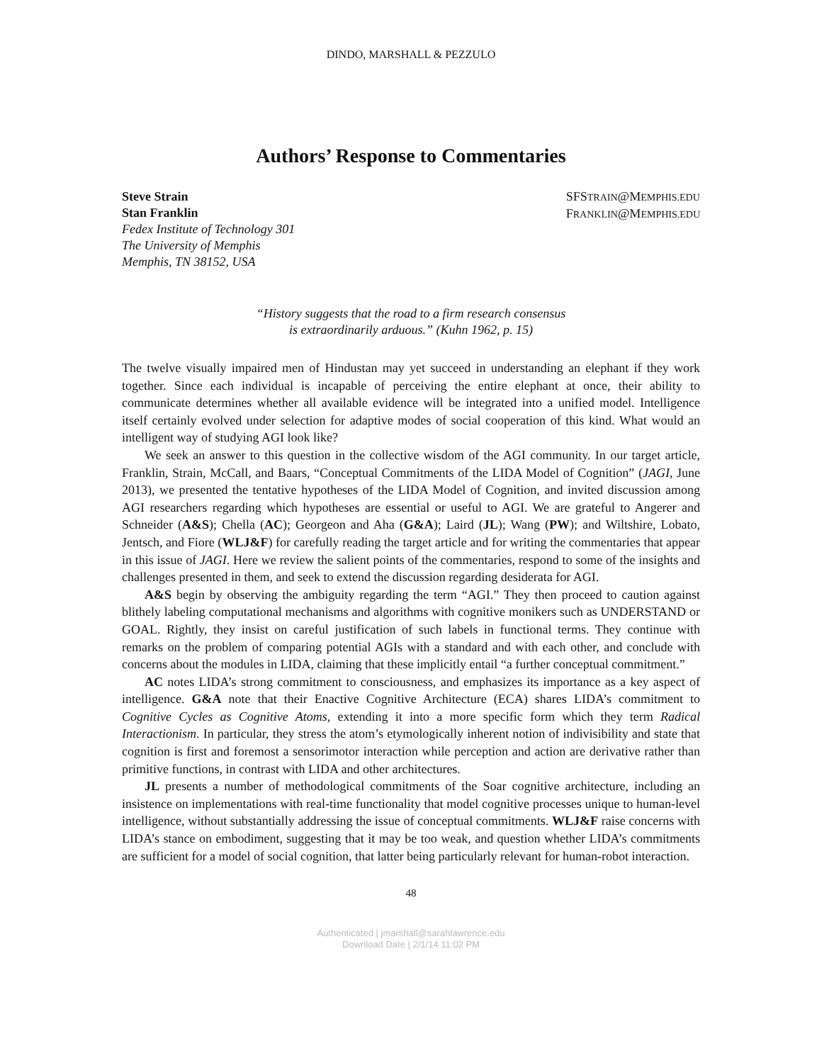DINDO, MARSHALL & PEZZULO
Authors’ Response to Commentaries
Steve Strain
Stan Franklin
Fedex Institute of Technology 301
The University of Memphis
Memphis, TN 38152, USA
SFSTRAIN@MEMPHIS.EDU
FRANKLIN@MEMPHIS.EDU
“History suggests that the road to a firm research consensus
is extraordinarily arduous.” (Kuhn 1962, p. 15)
The twelve visually impaired men of Hindustan may yet succeed in understanding an elephant if they work together. Since each individual is incapable of perceiving the entire elephant at once, their ability to communicate determines whether all available evidence will be integrated into a unified model. Intelligence itself certainly evolved under selection for adaptive modes of social cooperation of this kind. What would an intelligent way of studying AGI look like?
We seek an answer to this question in the collective wisdom of the AGI community. In our target article, Franklin, Strain, McCall, and Baars, “Conceptual Commitments of the LIDA Model of Cognition” (JAGI, June 2013), we presented the tentative hypotheses of the LIDA Model of Cognition, and invited discussion among AGI researchers regarding which hypotheses are essential or useful to AGI. We are grateful to Angerer and Schneider (A&S); Chella (AC); Georgeon and Aha (G&A); Laird (JL); Wang (PW); and Wiltshire, Lobato, Jentsch, and Fiore (WLJ&F) for carefully reading the target article and for writing the commentaries that appear in this issue of JAGI. Here we review the salient points of the commentaries, respond to some of the insights and challenges presented in them, and seek to extend the discussion regarding desiderata for AGI.
A&S begin by observing the ambiguity regarding the term “AGI.” They then proceed to caution against blithely labeling computational mechanisms and algorithms with cognitive monikers such as UNDERSTAND or GOAL. Rightly, they insist on careful justification of such labels in functional terms. They continue with remarks on the problem of comparing potential AGIs with a standard and with each other, and conclude with concerns about the modules in LIDA, claiming that these implicitly entail “a further conceptual commitment.”
AC notes LIDA’s strong commitment to consciousness, and emphasizes its importance as a key aspect of intelligence. G&A note that their Enactive Cognitive Architecture (ECA) shares LIDA’s commitment to Cognitive Cycles as Cognitive Atoms, extending it into a more specific form which they term Radical Interactionism. In particular, they stress the atom’s etymologically inherent notion of indivisibility and state that cognition is first and foremost a sensorimotor interaction while perception and action are derivative rather than primitive functions, in contrast with LIDA and other architectures.
JL presents a number of methodological commitments of the Soar cognitive architecture, including an insistence on implementations with real-time functionality that model cognitive processes unique to human-level intelligence, without substantially addressing the issue of conceptual commitments. WLJ&F raise concerns with LIDA’s stance on embodiment, suggesting that it may be too weak, and question whether LIDA’s commitments are sufficient for a model of social cognition, that latter being particularly relevant for human-robot interaction.
48
Authenticated | jmarshall@sarahlawrence.edu
Download Date | 2/1/14 11:02 PM